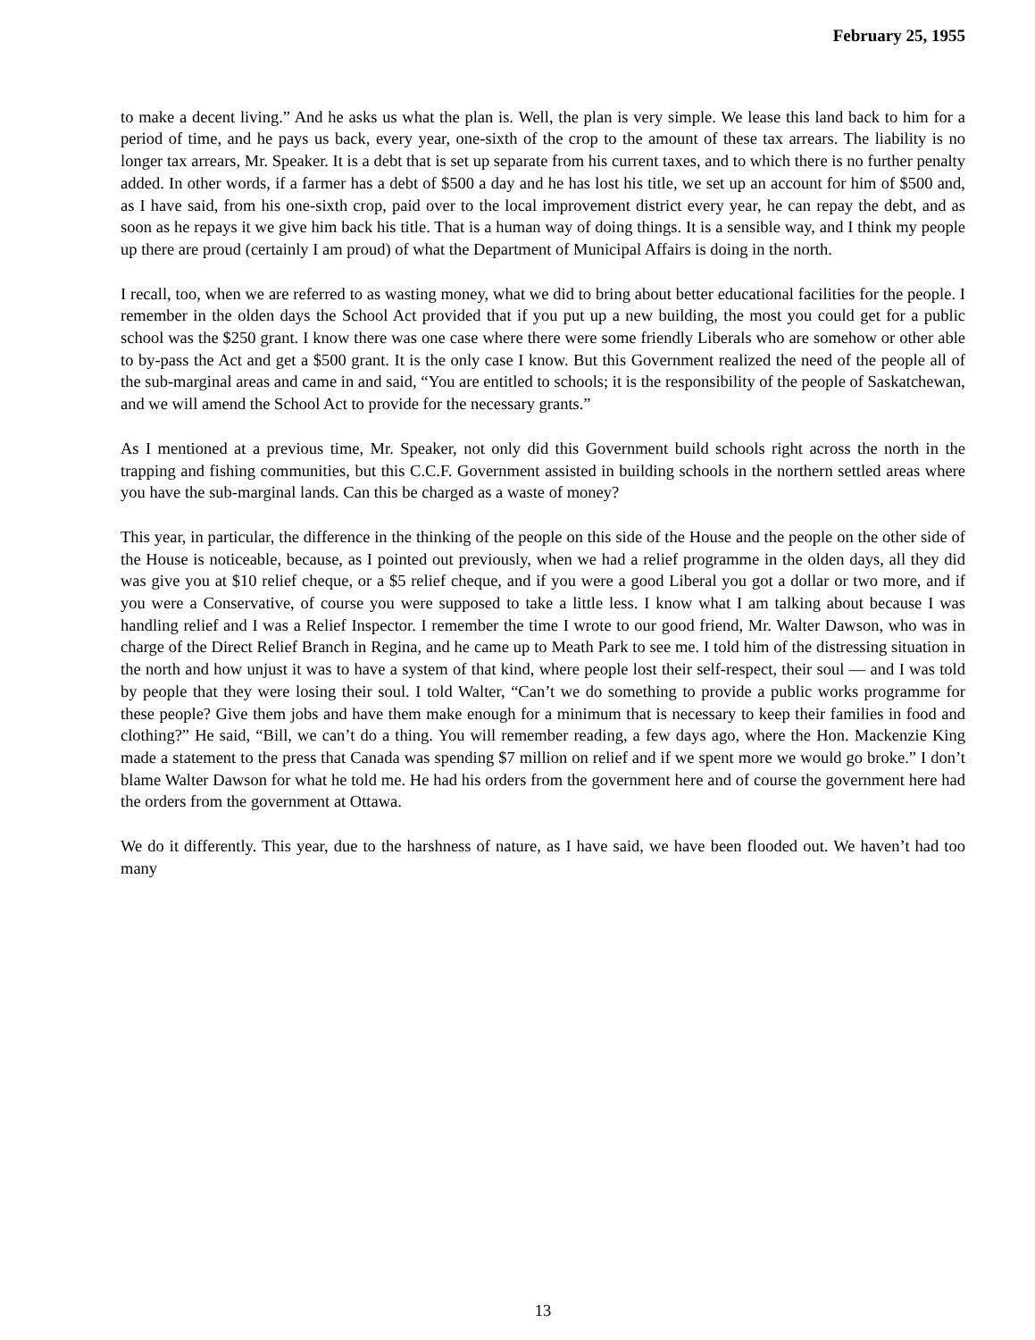February 25, 1955
to make a decent living.” And he asks us what the plan is. Well, the plan is very simple. We lease this land back to him for a period of time, and he pays us back, every year, one-sixth of the crop to the amount of these tax arrears. The liability is no longer tax arrears, Mr. Speaker. It is a debt that is set up separate from his current taxes, and to which there is no further penalty added. In other words, if a farmer has a debt of $500 a day and he has lost his title, we set up an account for him of $500 and, as I have said, from his one-sixth crop, paid over to the local improvement district every year, he can repay the debt, and as soon as he repays it we give him back his title. That is a human way of doing things. It is a sensible way, and I think my people up there are proud (certainly I am proud) of what the Department of Municipal Affairs is doing in the north.
I recall, too, when we are referred to as wasting money, what we did to bring about better educational facilities for the people. I remember in the olden days the School Act provided that if you put up a new building, the most you could get for a public school was the $250 grant. I know there was one case where there were some friendly Liberals who are somehow or other able to by-pass the Act and get a $500 grant. It is the only case I know. But this Government realized the need of the people all of the sub-marginal areas and came in and said, “You are entitled to schools; it is the responsibility of the people of Saskatchewan, and we will amend the School Act to provide for the necessary grants.”
As I mentioned at a previous time, Mr. Speaker, not only did this Government build schools right across the north in the trapping and fishing communities, but this C.C.F. Government assisted in building schools in the northern settled areas where you have the sub-marginal lands. Can this be charged as a waste of money?
This year, in particular, the difference in the thinking of the people on this side of the House and the people on the other side of the House is noticeable, because, as I pointed out previously, when we had a relief programme in the olden days, all they did was give you at $10 relief cheque, or a $5 relief cheque, and if you were a good Liberal you got a dollar or two more, and if you were a Conservative, of course you were supposed to take a little less. I know what I am talking about because I was handling relief and I was a Relief Inspector. I remember the time I wrote to our good friend, Mr. Walter Dawson, who was in charge of the Direct Relief Branch in Regina, and he came up to Meath Park to see me. I told him of the distressing situation in the north and how unjust it was to have a system of that kind, where people lost their self-respect, their soul — and I was told by people that they were losing their soul. I told Walter, “Can’t we do something to provide a public works programme for these people? Give them jobs and have them make enough for a minimum that is necessary to keep their families in food and clothing?” He said, “Bill, we can’t do a thing. You will remember reading, a few days ago, where the Hon. Mackenzie King made a statement to the press that Canada was spending $7 million on relief and if we spent more we would go broke.” I don’t blame Walter Dawson for what he told me. He had his orders from the government here and of course the government here had the orders from the government at Ottawa.
We do it differently. This year, due to the harshness of nature, as I have said, we have been flooded out. We haven’t had too many
13